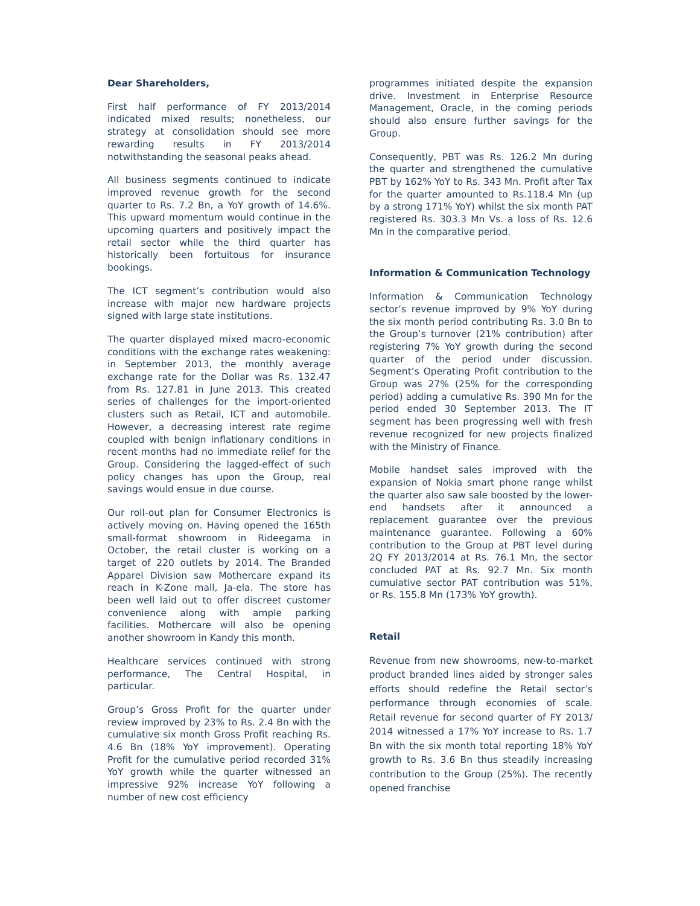Dear Shareholders,
First half performance of FY 2013/2014 indicated mixed results; nonetheless, our strategy at consolidation should see more rewarding results in FY 2013/2014 notwithstanding the seasonal peaks ahead.
All business segments continued to indicate improved revenue growth for the second quarter to Rs. 7.2 Bn, a YoY growth of 14.6%. This upward momentum would continue in the upcoming quarters and positively impact the retail sector while the third quarter has historically been fortuitous for insurance bookings.
The ICT segment’s contribution would also increase with major new hardware projects signed with large state institutions.
The quarter displayed mixed macro-economic conditions with the exchange rates weakening: in September 2013, the monthly average exchange rate for the Dollar was Rs. 132.47 from Rs. 127.81 in June 2013. This created series of challenges for the import-oriented clusters such as Retail, ICT and automobile. However, a decreasing interest rate regime coupled with benign inflationary conditions in recent months had no immediate relief for the Group. Considering the lagged-effect of such policy changes has upon the Group, real savings would ensue in due course.
Our roll-out plan for Consumer Electronics is actively moving on. Having opened the 165th small-format showroom in Rideegama in October, the retail cluster is working on a target of 220 outlets by 2014. The Branded Apparel Division saw Mothercare expand its reach in K-Zone mall, Ja-ela. The store has been well laid out to offer discreet customer convenience along with ample parking facilities. Mothercare will also be opening another showroom in Kandy this month.
Healthcare services continued with strong performance, The Central Hospital, in particular.
Group’s Gross Profit for the quarter under review improved by 23% to Rs. 2.4 Bn with the cumulative six month Gross Profit reaching Rs. 4.6 Bn (18% YoY improvement). Operating Profit for the cumulative period recorded 31% YoY growth while the quarter witnessed an impressive 92% increase YoY following a number of new cost efficiency
programmes initiated despite the expansion drive. Investment in Enterprise Resource Management, Oracle, in the coming periods should also ensure further savings for the Group.
Consequently, PBT was Rs. 126.2 Mn during the quarter and strengthened the cumulative PBT by 162% YoY to Rs. 343 Mn. Profit after Tax for the quarter amounted to Rs.118.4 Mn (up by a strong 171% YoY) whilst the six month PAT registered Rs. 303.3 Mn Vs. a loss of Rs. 12.6 Mn in the comparative period.
Information & Communication Technology
Information & Communication Technology sector’s revenue improved by 9% YoY during the six month period contributing Rs. 3.0 Bn to the Group’s turnover (21% contribution) after registering 7% YoY growth during the second quarter of the period under discussion. Segment’s Operating Profit contribution to the Group was 27% (25% for the corresponding period) adding a cumulative Rs. 390 Mn for the period ended 30 September 2013. The IT segment has been progressing well with fresh revenue recognized for new projects finalized with the Ministry of Finance.
Mobile handset sales improved with the expansion of Nokia smart phone range whilst the quarter also saw sale boosted by the lower-end handsets after it announced a replacement guarantee over the previous maintenance guarantee. Following a 60% contribution to the Group at PBT level during 2Q FY 2013/2014 at Rs. 76.1 Mn, the sector concluded PAT at Rs. 92.7 Mn. Six month cumulative sector PAT contribution was 51%, or Rs. 155.8 Mn (173% YoY growth).
Retail
Revenue from new showrooms, new-to-market product branded lines aided by stronger sales efforts should redefine the Retail sector’s performance through economies of scale. Retail revenue for second quarter of FY 2013/ 2014 witnessed a 17% YoY increase to Rs. 1.7 Bn with the six month total reporting 18% YoY growth to Rs. 3.6 Bn thus steadily increasing contribution to the Group (25%). The recently opened franchise